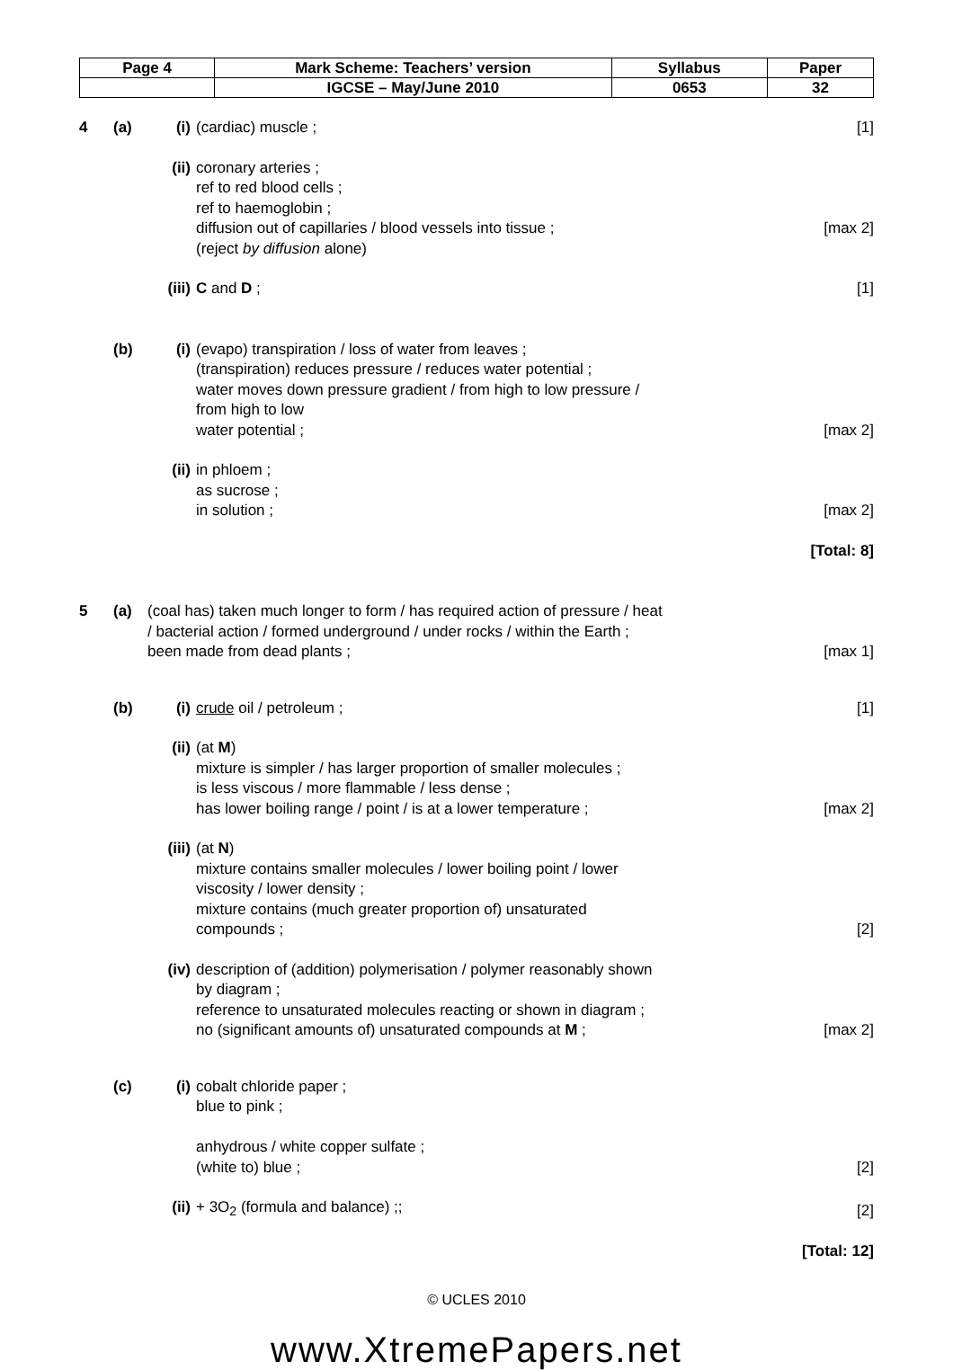| Page 4 | Mark Scheme: Teachers’ version | Syllabus | Paper |
| | IGCSE – May/June 2010 | 0653 | 32 |
| 4 | (a) | (i) | (cardiac) muscle ; | [1] |
| | | (ii) | coronary arteries ; ref to red blood cells ; ref to haemoglobin ; diffusion out of capillaries / blood vessels into tissue ; (reject by diffusion alone) | [max 2] |
| | | (iii) | C and D ; | [1] |
| | (b) | (i) | (evapo) transpiration / loss of water from leaves ; (transpiration) reduces pressure / reduces water potential ; water moves down pressure gradient / from high to low pressure / from high to low water potential ; | [max 2] |
| | | (ii) | in phloem ; as sucrose ; in solution ; | [max 2] |
| | | | | [Total: 8] |
| 5 | (a) | (coal has) taken much longer to form / has required action of pressure / heat / bacterial action / formed underground / under rocks / within the Earth ; been made from dead plants ; | | [max 1] |
| | (b) | (i) | crude oil / petroleum ; | [1] |
| | | (ii) | (at M ) mixture is simpler / has larger proportion of smaller molecules ; is less viscous / more flammable / less dense ; has lower boiling range / point / is at a lower temperature ; | [max 2] |
| | | (iii) | (at N ) mixture contains smaller molecules / lower boiling point / lower viscosity / lower density ; mixture contains (much greater proportion of) unsaturated compounds ; | [2] |
| | | (iv) | description of (addition) polymerisation / polymer reasonably shown by diagram ; reference to unsaturated molecules reacting or shown in diagram ; no (significant amounts of) unsaturated compounds at M ; | [max 2] |
| | (c) | (i) | cobalt chloride paper ; blue to pink ; anhydrous / white copper sulfate ; (white to) blue ; | [2] |
| | | (ii) | + 3O<sub>2</sub> (formula and balance) ;; | [2] |
| | | | | [Total: 12] |
© UCLES 2010
www.XtremePapers.net